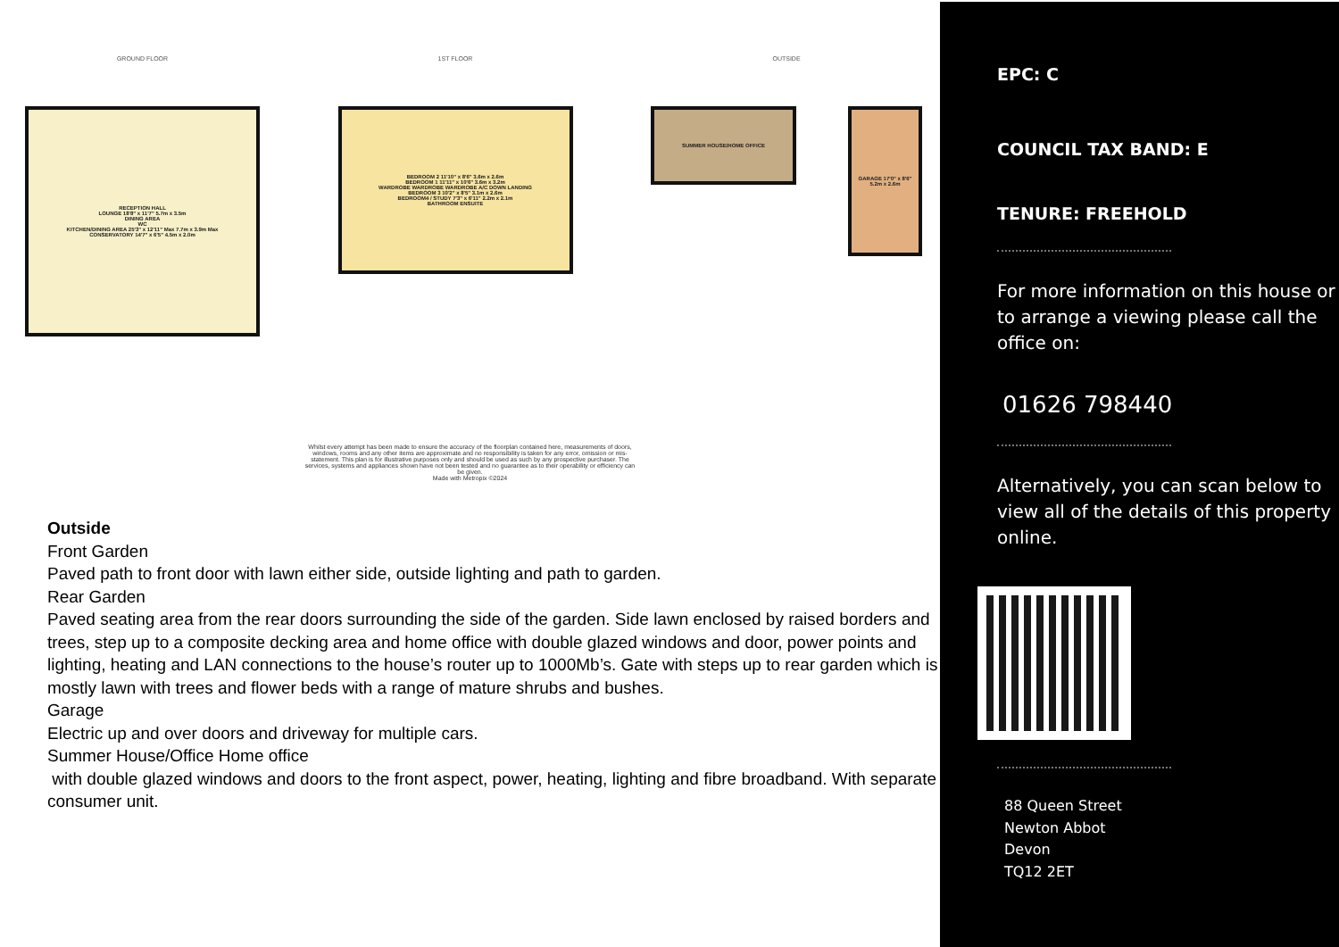GROUND FLOOR
RECEPTION HALL
LOUNGE 18'8" x 11'7" 5.7m x 3.5m
DINING AREA
WC
KITCHEN/DINING AREA 25'3" x 12'11" Max 7.7m x 3.9m Max
CONSERVATORY 14'7" x 6'5" 4.5m x 2.0m
1ST FLOOR
BEDROOM 2 11'10" x 8'6" 3.6m x 2.6m
BEDROOM 1 11'11" x 10'6" 3.6m x 3.2m
WARDROBE WARDROBE WARDROBE A/C DOWN LANDING
BEDROOM 3 10'2" x 8'5" 3.1m x 2.6m
BEDROOM4 / STUDY 7'3" x 6'11" 2.2m x 2.1m
BATHROOM ENSUITE
OUTSIDE
SUMMER HOUSE/HOME OFFICE
GARAGE 17'0" x 8'6" 5.2m x 2.6m
Whilst every attempt has been made to ensure the accuracy of the floorplan contained here, measurements of doors, windows, rooms and any other items are approximate and no responsibility is taken for any error, omission or mis-statement. This plan is for illustrative purposes only and should be used as such by any prospective purchaser. The services, systems and appliances shown have not been tested and no guarantee as to their operability or efficiency can be given.
Made with Metropix ©2024
Outside
Front Garden
Paved path to front door with lawn either side, outside lighting and path to garden.
Rear Garden
Paved seating area from the rear doors surrounding the side of the garden. Side lawn enclosed by raised borders and trees, step up to a composite decking area and home office with double glazed windows and door, power points and lighting, heating and LAN connections to the house’s router up to 1000Mb’s. Gate with steps up to rear garden which is mostly lawn with trees and flower beds with a range of mature shrubs and bushes.
Garage
Electric up and over doors and driveway for multiple cars.
Summer House/Office Home office
with double glazed windows and doors to the front aspect, power, heating, lighting and fibre broadband. With separate consumer unit.
EPC: C
COUNCIL TAX BAND: E
TENURE: FREEHOLD
For more information on this house or to arrange a viewing please call the office on:
01626 798440
Alternatively, you can scan below to view all of the details of this property online.
88 Queen Street
Newton Abbot
Devon
TQ12 2ET